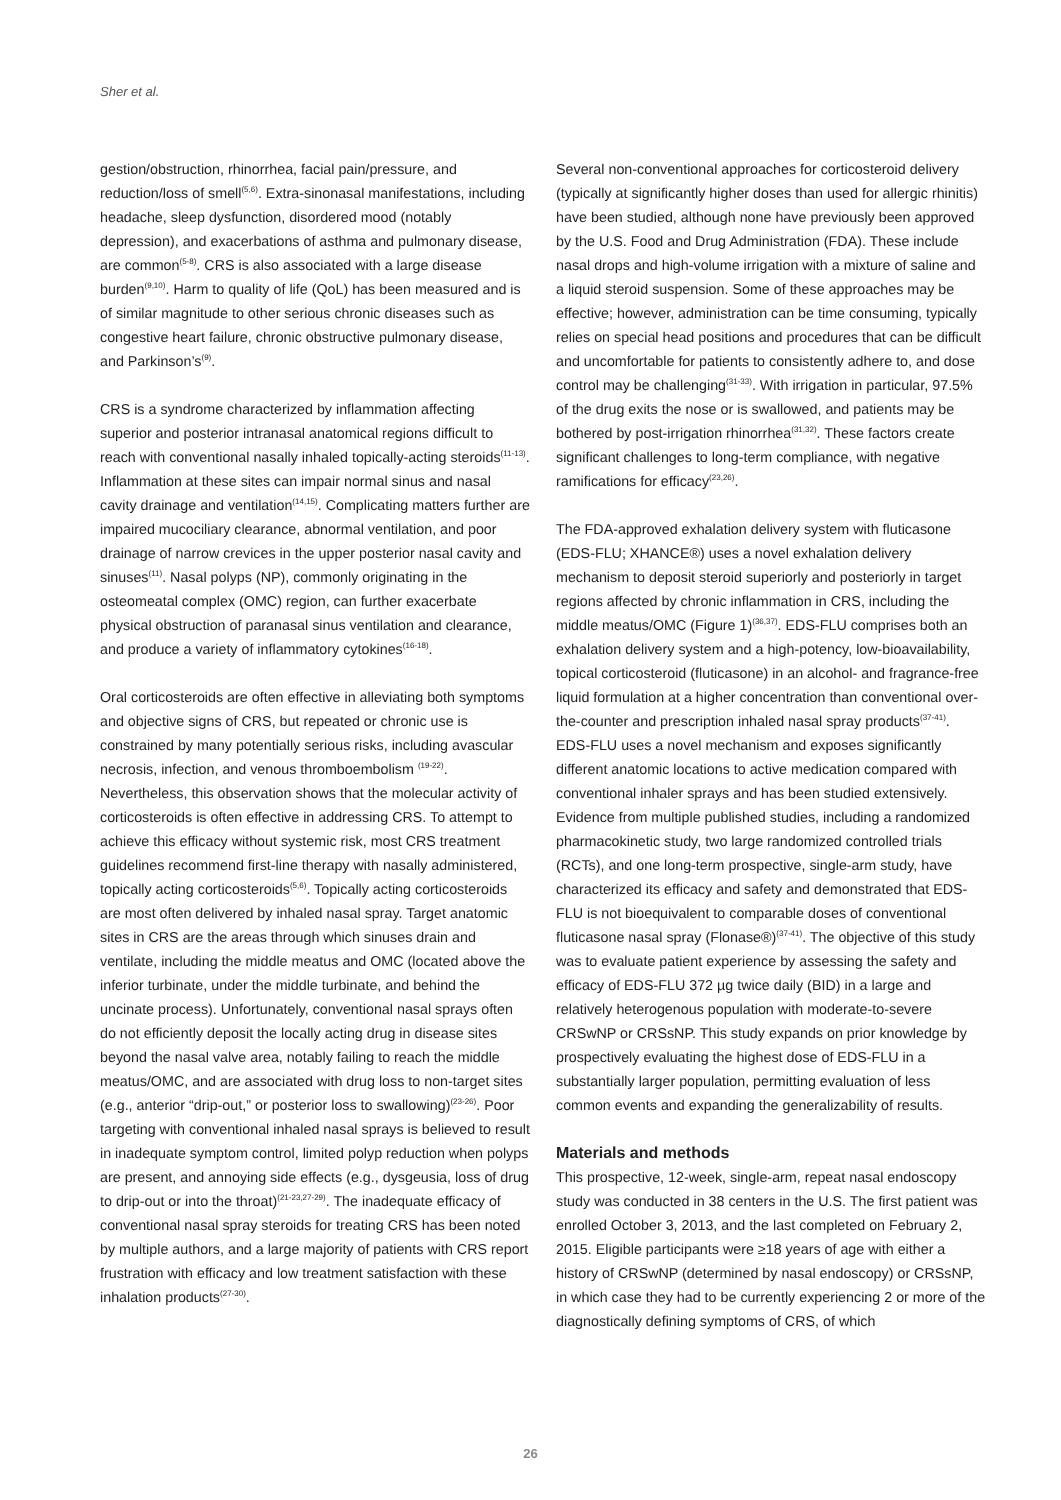Sher et al.
gestion/obstruction, rhinorrhea, facial pain/pressure, and reduction/loss of smell<sup>(5,6)</sup>. Extra-sinonasal manifestations, including headache, sleep dysfunction, disordered mood (notably depression), and exacerbations of asthma and pulmonary disease, are common<sup>(5-8)</sup>. CRS is also associated with a large disease burden<sup>(9,10)</sup>. Harm to quality of life (QoL) has been measured and is of similar magnitude to other serious chronic diseases such as congestive heart failure, chronic obstructive pulmonary disease, and Parkinson’s<sup>(9)</sup>.
CRS is a syndrome characterized by inflammation affecting superior and posterior intranasal anatomical regions difficult to reach with conventional nasally inhaled topically-acting steroids<sup>(11-13)</sup>. Inflammation at these sites can impair normal sinus and nasal cavity drainage and ventilation<sup>(14,15)</sup>. Complicating matters further are impaired mucociliary clearance, abnormal ventilation, and poor drainage of narrow crevices in the upper posterior nasal cavity and sinuses<sup>(11)</sup>. Nasal polyps (NP), commonly originating in the osteomeatal complex (OMC) region, can further exacerbate physical obstruction of paranasal sinus ventilation and clearance, and produce a variety of inflammatory cytokines<sup>(16-18)</sup>.
Oral corticosteroids are often effective in alleviating both symptoms and objective signs of CRS, but repeated or chronic use is constrained by many potentially serious risks, including avascular necrosis, infection, and venous thromboembolism <sup>(19-22)</sup>. Nevertheless, this observation shows that the molecular activity of corticosteroids is often effective in addressing CRS. To attempt to achieve this efficacy without systemic risk, most CRS treatment guidelines recommend first-line therapy with nasally administered, topically acting corticosteroids<sup>(5,6)</sup>. Topically acting corticosteroids are most often delivered by inhaled nasal spray. Target anatomic sites in CRS are the areas through which sinuses drain and ventilate, including the middle meatus and OMC (located above the inferior turbinate, under the middle turbinate, and behind the uncinate process). Unfortunately, conventional nasal sprays often do not efficiently deposit the locally acting drug in disease sites beyond the nasal valve area, notably failing to reach the middle meatus/OMC, and are associated with drug loss to non-target sites (e.g., anterior “drip-out,” or posterior loss to swallowing)<sup>(23-26)</sup>. Poor targeting with conventional inhaled nasal sprays is believed to result in inadequate symptom control, limited polyp reduction when polyps are present, and annoying side effects (e.g., dysgeusia, loss of drug to drip-out or into the throat)<sup>(21-23,27-29)</sup>. The inadequate efficacy of conventional nasal spray steroids for treating CRS has been noted by multiple authors, and a large majority of patients with CRS report frustration with efficacy and low treatment satisfaction with these inhalation products<sup>(27-30)</sup>.
Several non-conventional approaches for corticosteroid delivery (typically at significantly higher doses than used for allergic rhinitis) have been studied, although none have previously been approved by the U.S. Food and Drug Administration (FDA). These include nasal drops and high-volume irrigation with a mixture of saline and a liquid steroid suspension. Some of these approaches may be effective; however, administration can be time consuming, typically relies on special head positions and procedures that can be difficult and uncomfortable for patients to consistently adhere to, and dose control may be challenging<sup>(31-33)</sup>. With irrigation in particular, 97.5% of the drug exits the nose or is swallowed, and patients may be bothered by post-irrigation rhinorrhea<sup>(31,32)</sup>. These factors create significant challenges to long-term compliance, with negative ramifications for efficacy<sup>(23,26)</sup>.
The FDA-approved exhalation delivery system with fluticasone (EDS-FLU; XHANCE®) uses a novel exhalation delivery mechanism to deposit steroid superiorly and posteriorly in target regions affected by chronic inflammation in CRS, including the middle meatus/OMC (Figure 1)<sup>(36,37)</sup>. EDS-FLU comprises both an exhalation delivery system and a high-potency, low-bioavailability, topical corticosteroid (fluticasone) in an alcohol- and fragrance-free liquid formulation at a higher concentration than conventional over-the-counter and prescription inhaled nasal spray products<sup>(37-41)</sup>. EDS-FLU uses a novel mechanism and exposes significantly different anatomic locations to active medication compared with conventional inhaler sprays and has been studied extensively. Evidence from multiple published studies, including a randomized pharmacokinetic study, two large randomized controlled trials (RCTs), and one long-term prospective, single-arm study, have characterized its efficacy and safety and demonstrated that EDS-FLU is not bioequivalent to comparable doses of conventional fluticasone nasal spray (Flonase®)<sup>(37-41)</sup>. The objective of this study was to evaluate patient experience by assessing the safety and efficacy of EDS-FLU 372 µg twice daily (BID) in a large and relatively heterogenous population with moderate-to-severe CRSwNP or CRSsNP. This study expands on prior knowledge by prospectively evaluating the highest dose of EDS-FLU in a substantially larger population, permitting evaluation of less common events and expanding the generalizability of results.
Materials and methods
This prospective, 12-week, single-arm, repeat nasal endoscopy study was conducted in 38 centers in the U.S. The first patient was enrolled October 3, 2013, and the last completed on February 2, 2015. Eligible participants were ≥18 years of age with either a history of CRSwNP (determined by nasal endoscopy) or CRSsNP, in which case they had to be currently experiencing 2 or more of the diagnostically defining symptoms of CRS, of which
26